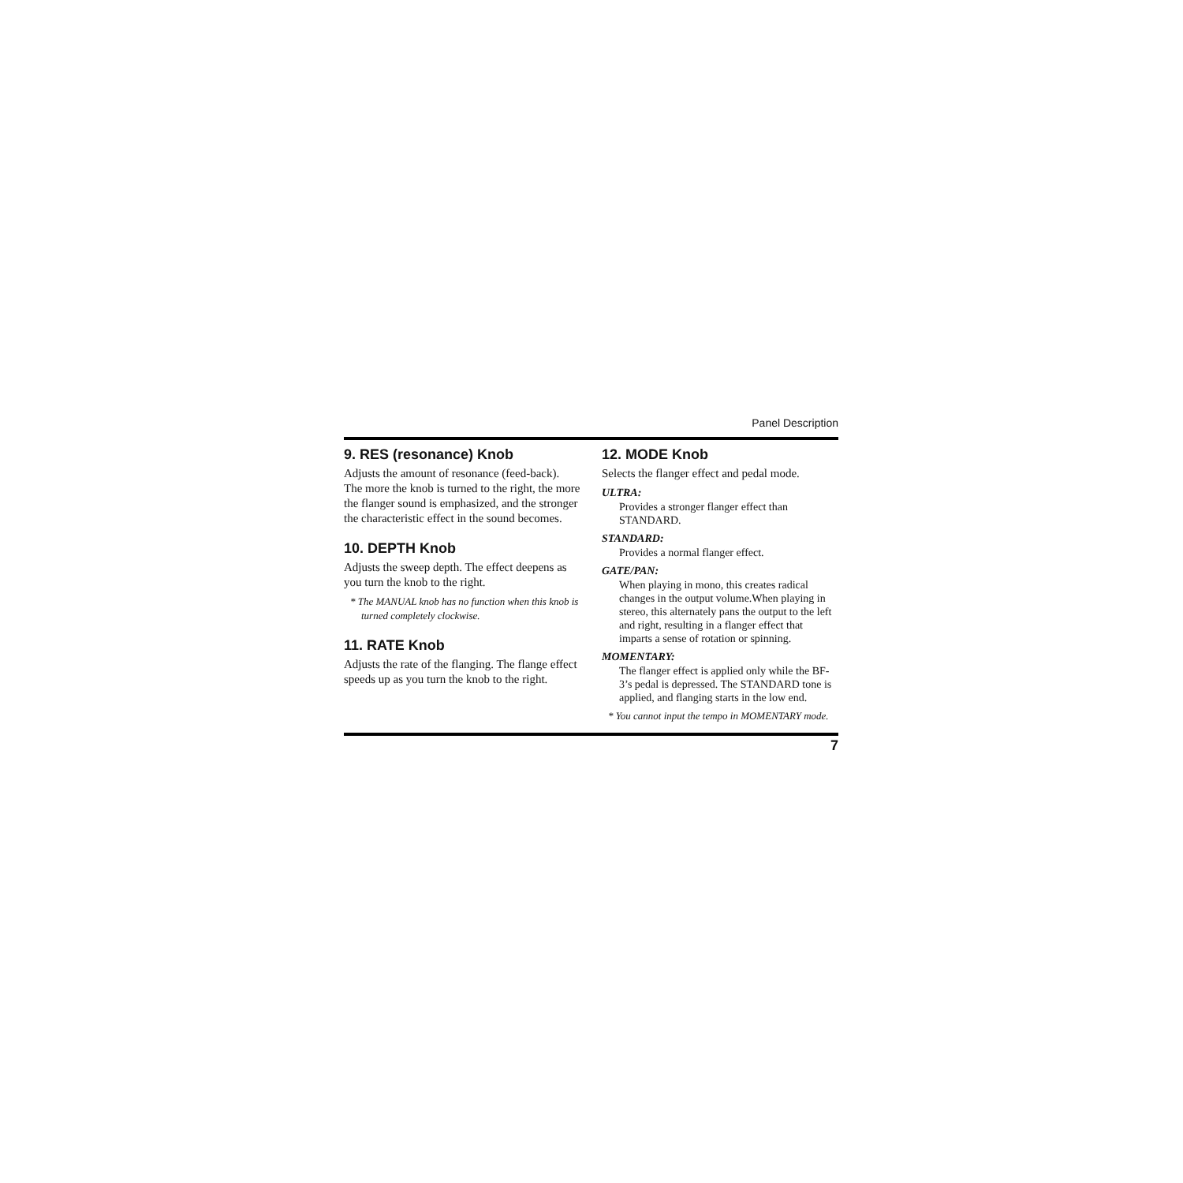Panel Description
9. RES (resonance) Knob
Adjusts the amount of resonance (feed-back). The more the knob is turned to the right, the more the flanger sound is emphasized, and the stronger the characteristic effect in the sound becomes.
10. DEPTH Knob
Adjusts the sweep depth. The effect deepens as you turn the knob to the right.
* The MANUAL knob has no function when this knob is turned completely clockwise.
11. RATE Knob
Adjusts the rate of the flanging. The flange effect speeds up as you turn the knob to the right.
12. MODE Knob
Selects the flanger effect and pedal mode.
ULTRA:
Provides a stronger flanger effect than STANDARD.
STANDARD:
Provides a normal flanger effect.
GATE/PAN:
When playing in mono, this creates radical changes in the output volume.When playing in stereo, this alternately pans the output to the left and right, resulting in a flanger effect that imparts a sense of rotation or spinning.
MOMENTARY:
The flanger effect is applied only while the BF-3’s pedal is depressed. The STANDARD tone is applied, and flanging starts in the low end.
* You cannot input the tempo in MOMENTARY mode.
7